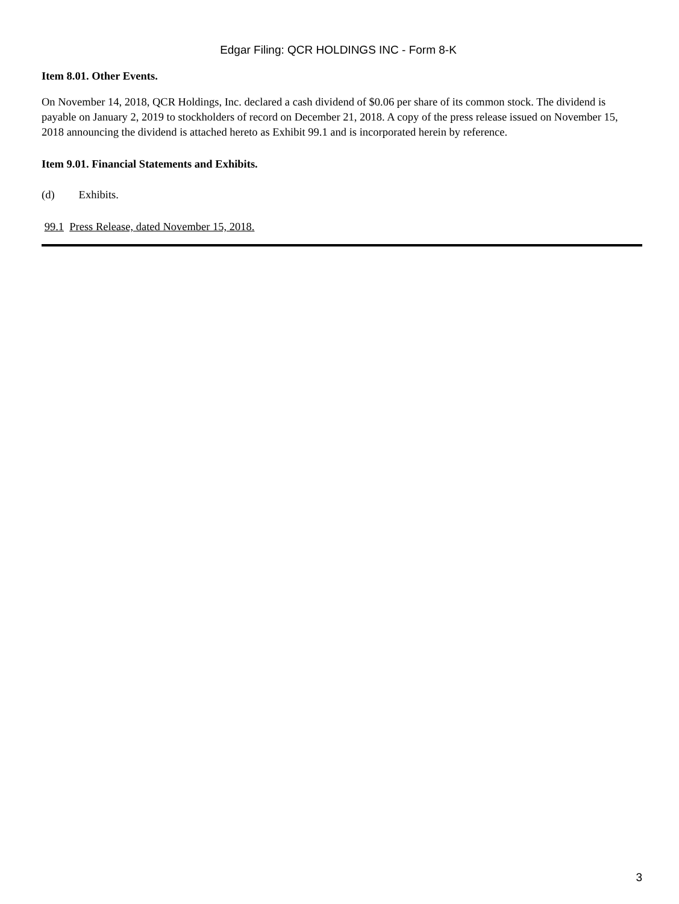Edgar Filing: QCR HOLDINGS INC - Form 8-K
Item 8.01. Other Events.
On November 14, 2018, QCR Holdings, Inc. declared a cash dividend of $0.06 per share of its common stock. The dividend is payable on January 2, 2019 to stockholders of record on December 21, 2018. A copy of the press release issued on November 15, 2018 announcing the dividend is attached hereto as Exhibit 99.1 and is incorporated herein by reference.
Item 9.01. Financial Statements and Exhibits.
(d) Exhibits.
99.1 Press Release, dated November 15, 2018.
3